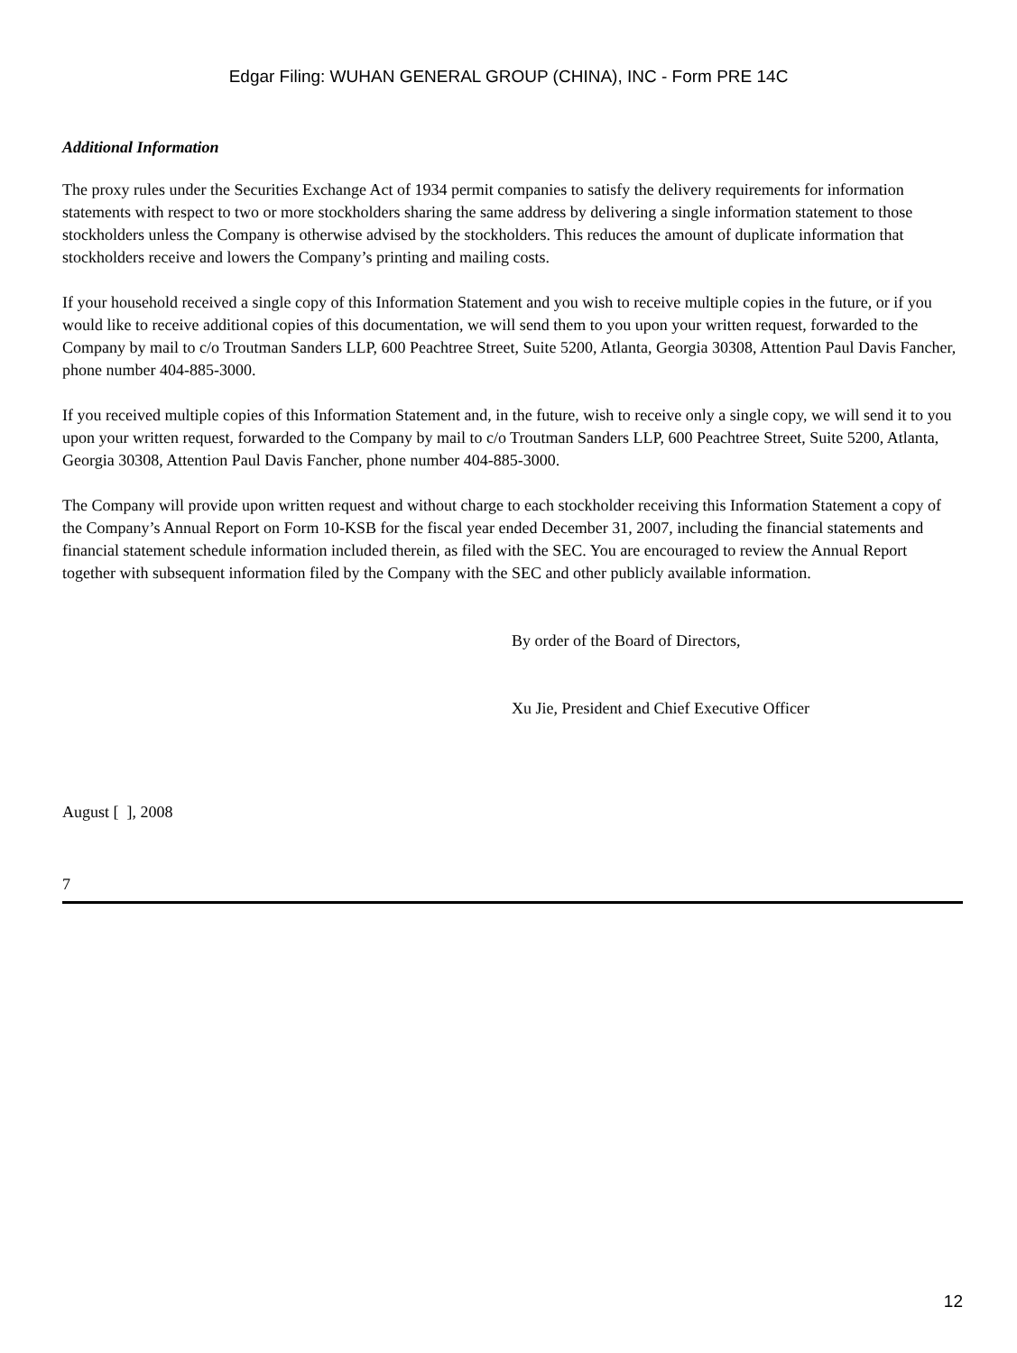Edgar Filing: WUHAN GENERAL GROUP (CHINA), INC - Form PRE 14C
Additional Information
The proxy rules under the Securities Exchange Act of 1934 permit companies to satisfy the delivery requirements for information statements with respect to two or more stockholders sharing the same address by delivering a single information statement to those stockholders unless the Company is otherwise advised by the stockholders. This reduces the amount of duplicate information that stockholders receive and lowers the Company’s printing and mailing costs.
If your household received a single copy of this Information Statement and you wish to receive multiple copies in the future, or if you would like to receive additional copies of this documentation, we will send them to you upon your written request, forwarded to the Company by mail to c/o Troutman Sanders LLP, 600 Peachtree Street, Suite 5200, Atlanta, Georgia 30308, Attention Paul Davis Fancher, phone number 404-885-3000.
If you received multiple copies of this Information Statement and, in the future, wish to receive only a single copy, we will send it to you upon your written request, forwarded to the Company by mail to c/o Troutman Sanders LLP, 600 Peachtree Street, Suite 5200, Atlanta, Georgia 30308, Attention Paul Davis Fancher, phone number 404-885-3000.
The Company will provide upon written request and without charge to each stockholder receiving this Information Statement a copy of the Company’s Annual Report on Form 10-KSB for the fiscal year ended December 31, 2007, including the financial statements and financial statement schedule information included therein, as filed with the SEC. You are encouraged to review the Annual Report together with subsequent information filed by the Company with the SEC and other publicly available information.
By order of the Board of Directors,
Xu Jie, President and Chief Executive Officer
August [ ], 2008
7
12